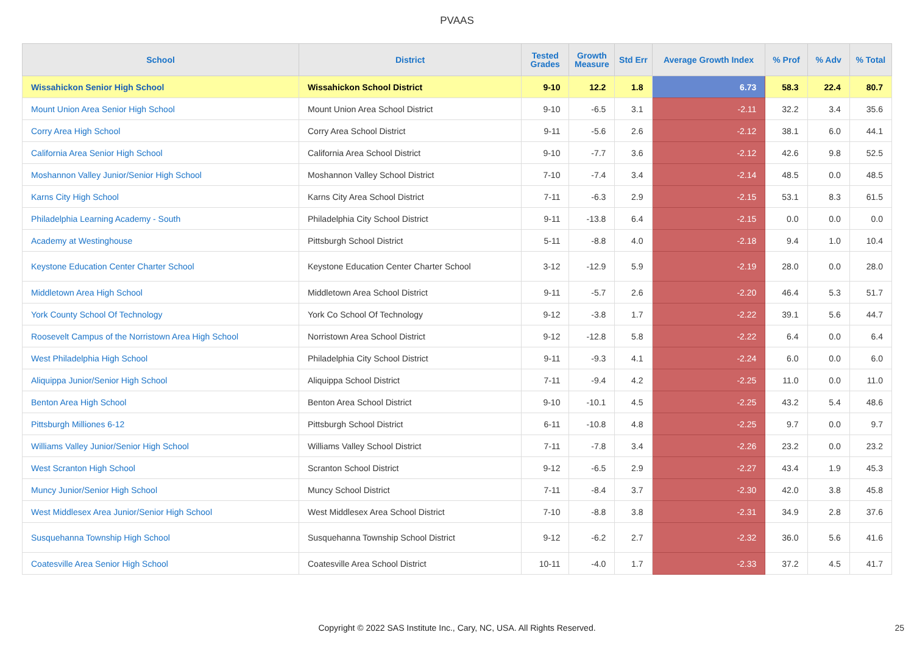PVAAS
| School | District | Tested Grades | Growth Measure | Std Err | Average Growth Index | % Prof | % Adv | % Total |
| --- | --- | --- | --- | --- | --- | --- | --- | --- |
| Wissahickon Senior High School | Wissahickon School District | 9-10 | 12.2 | 1.8 | 6.73 | 58.3 | 22.4 | 80.7 |
| Mount Union Area Senior High School | Mount Union Area School District | 9-10 | -6.5 | 3.1 | -2.11 | 32.2 | 3.4 | 35.6 |
| Corry Area High School | Corry Area School District | 9-11 | -5.6 | 2.6 | -2.12 | 38.1 | 6.0 | 44.1 |
| California Area Senior High School | California Area School District | 9-10 | -7.7 | 3.6 | -2.12 | 42.6 | 9.8 | 52.5 |
| Moshannon Valley Junior/Senior High School | Moshannon Valley School District | 7-10 | -7.4 | 3.4 | -2.14 | 48.5 | 0.0 | 48.5 |
| Karns City High School | Karns City Area School District | 7-11 | -6.3 | 2.9 | -2.15 | 53.1 | 8.3 | 61.5 |
| Philadelphia Learning Academy - South | Philadelphia City School District | 9-11 | -13.8 | 6.4 | -2.15 | 0.0 | 0.0 | 0.0 |
| Academy at Westinghouse | Pittsburgh School District | 5-11 | -8.8 | 4.0 | -2.18 | 9.4 | 1.0 | 10.4 |
| Keystone Education Center Charter School | Keystone Education Center Charter School | 3-12 | -12.9 | 5.9 | -2.19 | 28.0 | 0.0 | 28.0 |
| Middletown Area High School | Middletown Area School District | 9-11 | -5.7 | 2.6 | -2.20 | 46.4 | 5.3 | 51.7 |
| York County School Of Technology | York Co School Of Technology | 9-12 | -3.8 | 1.7 | -2.22 | 39.1 | 5.6 | 44.7 |
| Roosevelt Campus of the Norristown Area High School | Norristown Area School District | 9-12 | -12.8 | 5.8 | -2.22 | 6.4 | 0.0 | 6.4 |
| West Philadelphia High School | Philadelphia City School District | 9-11 | -9.3 | 4.1 | -2.24 | 6.0 | 0.0 | 6.0 |
| Aliquippa Junior/Senior High School | Aliquippa School District | 7-11 | -9.4 | 4.2 | -2.25 | 11.0 | 0.0 | 11.0 |
| Benton Area High School | Benton Area School District | 9-10 | -10.1 | 4.5 | -2.25 | 43.2 | 5.4 | 48.6 |
| Pittsburgh Milliones 6-12 | Pittsburgh School District | 6-11 | -10.8 | 4.8 | -2.25 | 9.7 | 0.0 | 9.7 |
| Williams Valley Junior/Senior High School | Williams Valley School District | 7-11 | -7.8 | 3.4 | -2.26 | 23.2 | 0.0 | 23.2 |
| West Scranton High School | Scranton School District | 9-12 | -6.5 | 2.9 | -2.27 | 43.4 | 1.9 | 45.3 |
| Muncy Junior/Senior High School | Muncy School District | 7-11 | -8.4 | 3.7 | -2.30 | 42.0 | 3.8 | 45.8 |
| West Middlesex Area Junior/Senior High School | West Middlesex Area School District | 7-10 | -8.8 | 3.8 | -2.31 | 34.9 | 2.8 | 37.6 |
| Susquehanna Township High School | Susquehanna Township School District | 9-12 | -6.2 | 2.7 | -2.32 | 36.0 | 5.6 | 41.6 |
| Coatesville Area Senior High School | Coatesville Area School District | 10-11 | -4.0 | 1.7 | -2.33 | 37.2 | 4.5 | 41.7 |
Copyright © 2022 SAS Institute Inc., Cary, NC, USA. All Rights Reserved.
25